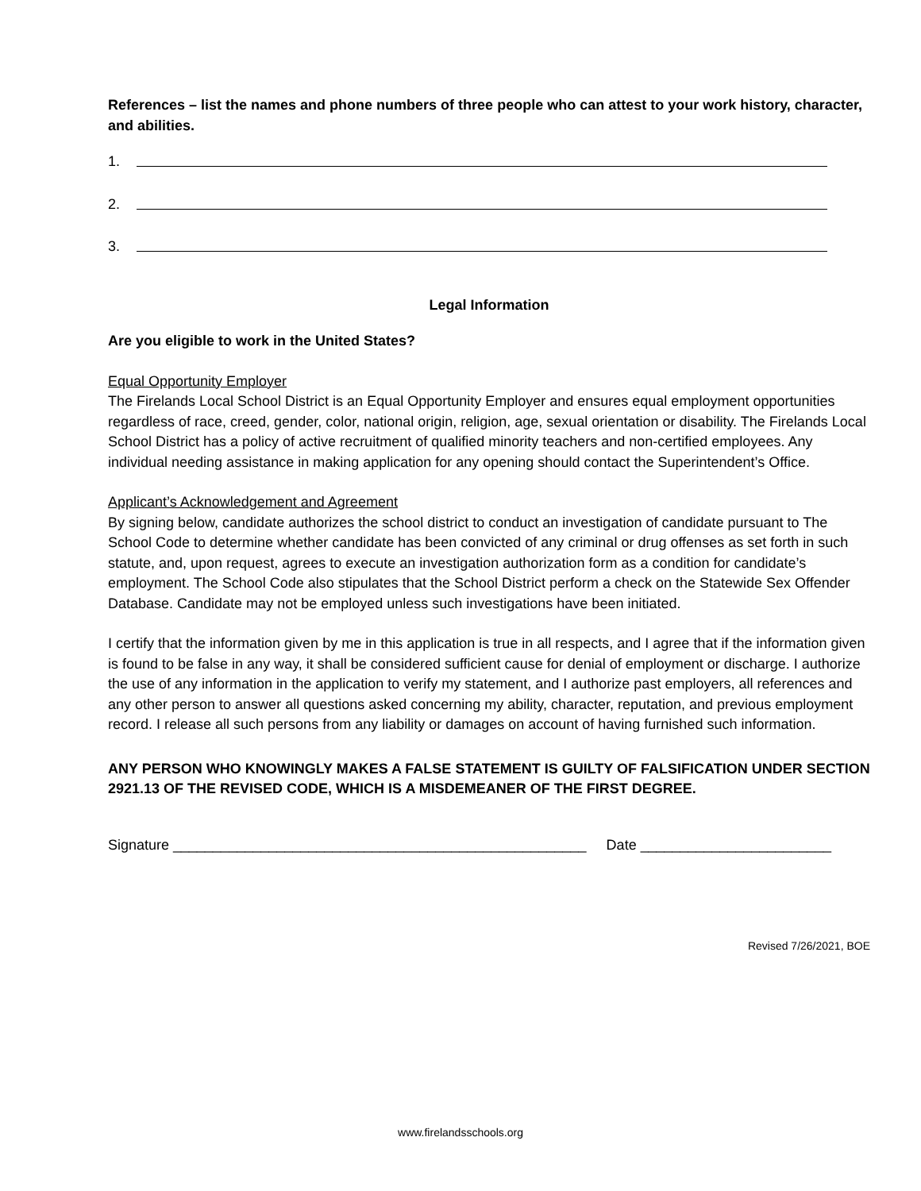References – list the names and phone numbers of three people who can attest to your work history, character, and abilities.
1.
2.
3.
Legal Information
Are you eligible to work in the United States?
Equal Opportunity Employer
The Firelands Local School District is an Equal Opportunity Employer and ensures equal employment opportunities regardless of race, creed, gender, color, national origin, religion, age, sexual orientation or disability. The Firelands Local School District has a policy of active recruitment of qualified minority teachers and non-certified employees. Any individual needing assistance in making application for any opening should contact the Superintendent’s Office.
Applicant’s Acknowledgement and Agreement
By signing below, candidate authorizes the school district to conduct an investigation of candidate pursuant to The School Code to determine whether candidate has been convicted of any criminal or drug offenses as set forth in such statute, and, upon request, agrees to execute an investigation authorization form as a condition for candidate’s employment. The School Code also stipulates that the School District perform a check on the Statewide Sex Offender Database. Candidate may not be employed unless such investigations have been initiated.
I certify that the information given by me in this application is true in all respects, and I agree that if the information given is found to be false in any way, it shall be considered sufficient cause for denial of employment or discharge. I authorize the use of any information in the application to verify my statement, and I authorize past employers, all references and any other person to answer all questions asked concerning my ability, character, reputation, and previous employment record. I release all such persons from any liability or damages on account of having furnished such information.
ANY PERSON WHO KNOWINGLY MAKES A FALSE STATEMENT IS GUILTY OF FALSIFICATION UNDER SECTION 2921.13 OF THE REVISED CODE, WHICH IS A MISDEMEANER OF THE FIRST DEGREE.
Signature ____________________________________________________ Date ________________________
Revised 7/26/2021, BOE
www.firelandsschools.org